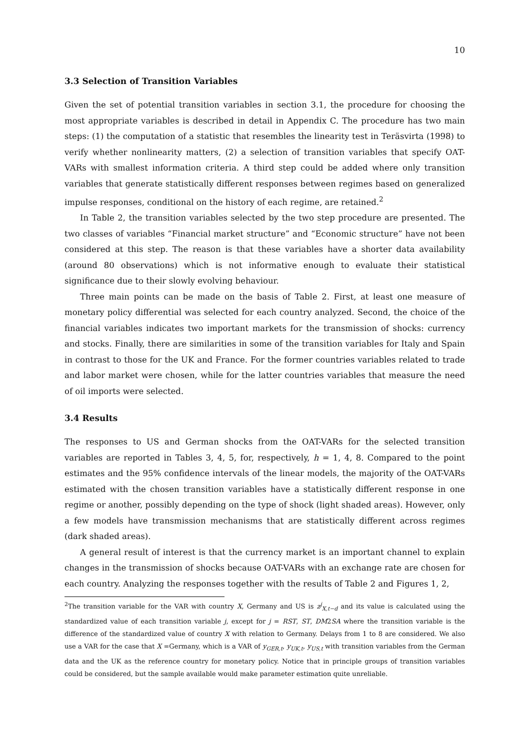10
3.3 Selection of Transition Variables
Given the set of potential transition variables in section 3.1, the procedure for choosing the most appropriate variables is described in detail in Appendix C. The procedure has two main steps: (1) the computation of a statistic that resembles the linearity test in Teräsvirta (1998) to verify whether nonlinearity matters, (2) a selection of transition variables that specify OAT-VARs with smallest information criteria. A third step could be added where only transition variables that generate statistically different responses between regimes based on generalized impulse responses, conditional on the history of each regime, are retained.<sup>2</sup>
In Table 2, the transition variables selected by the two step procedure are presented. The two classes of variables “Financial market structure” and “Economic structure” have not been considered at this step. The reason is that these variables have a shorter data availability (around 80 observations) which is not informative enough to evaluate their statistical significance due to their slowly evolving behaviour.
Three main points can be made on the basis of Table 2. First, at least one measure of monetary policy differential was selected for each country analyzed. Second, the choice of the financial variables indicates two important markets for the transmission of shocks: currency and stocks. Finally, there are similarities in some of the transition variables for Italy and Spain in contrast to those for the UK and France. For the former countries variables related to trade and labor market were chosen, while for the latter countries variables that measure the need of oil imports were selected.
3.4 Results
The responses to US and German shocks from the OAT-VARs for the selected transition variables are reported in Tables 3, 4, 5, for, respectively, h = 1, 4, 8. Compared to the point estimates and the 95% confidence intervals of the linear models, the majority of the OAT-VARs estimated with the chosen transition variables have a statistically different response in one regime or another, possibly depending on the type of shock (light shaded areas). However, only a few models have transmission mechanisms that are statistically different across regimes (dark shaded areas).
A general result of interest is that the currency market is an important channel to explain changes in the transmission of shocks because OAT-VARs with an exchange rate are chosen for each country. Analyzing the responses together with the results of Table 2 and Figures 1, 2,
<sup>2</sup> The transition variable for the VAR with country X, Germany and US is z<sup>j</sup><sub>X,t−d</sub> and its value is calculated using the standardized value of each transition variable j, except for j = RST, ST, DM2SA where the transition variable is the difference of the standardized value of country X with relation to Germany. Delays from 1 to 8 are considered. We also use a VAR for the case that X =Germany, which is a VAR of y<sub>GER,t</sub>, y<sub>UK,t</sub>, y<sub>US,t</sub> with transition variables from the German data and the UK as the reference country for monetary policy. Notice that in principle groups of transition variables could be considered, but the sample available would make parameter estimation quite unreliable.